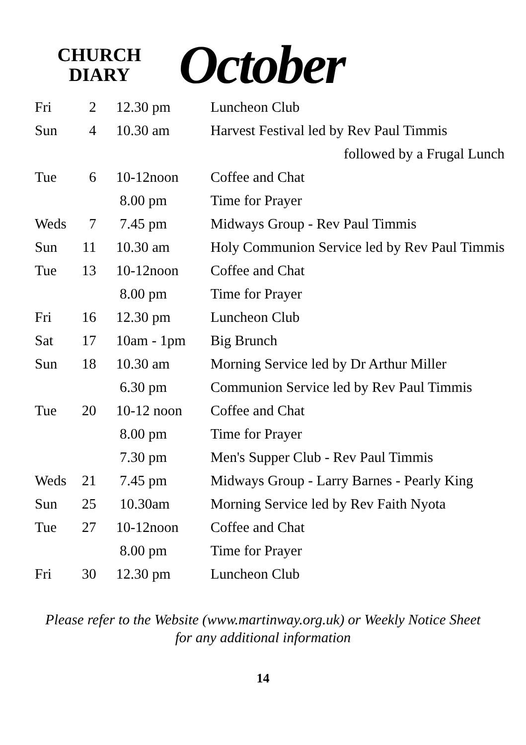CHURCH
DIARY
October
| Fri | 2 | 12.30 pm | Luncheon Club |
| Sun | 4 | 10.30 am | Harvest Festival led by Rev Paul Timmis |
| | | | followed by a Frugal Lunch |
| Tue | 6 | 10-12noon | Coffee and Chat |
| | | 8.00 pm | Time for Prayer |
| Weds | 7 | 7.45 pm | Midways Group - Rev Paul Timmis |
| Sun | 11 | 10.30 am | Holy Communion Service led by Rev Paul Timmis |
| Tue | 13 | 10-12noon | Coffee and Chat |
| | | 8.00 pm | Time for Prayer |
| Fri | 16 | 12.30 pm | Luncheon Club |
| Sat | 17 | 10am - 1pm | Big Brunch |
| Sun | 18 | 10.30 am | Morning Service led by Dr Arthur Miller |
| | | 6.30 pm | Communion Service led by Rev Paul Timmis |
| Tue | 20 | 10-12 noon | Coffee and Chat |
| | | 8.00 pm | Time for Prayer |
| | | 7.30 pm | Men's Supper Club - Rev Paul Timmis |
| Weds | 21 | 7.45 pm | Midways Group - Larry Barnes - Pearly King |
| Sun | 25 | 10.30am | Morning Service led by Rev Faith Nyota |
| Tue | 27 | 10-12noon | Coffee and Chat |
| | | 8.00 pm | Time for Prayer |
| Fri | 30 | 12.30 pm | Luncheon Club |
Please refer to the Website (www.martinway.org.uk) or Weekly Notice Sheet
for any additional information
14